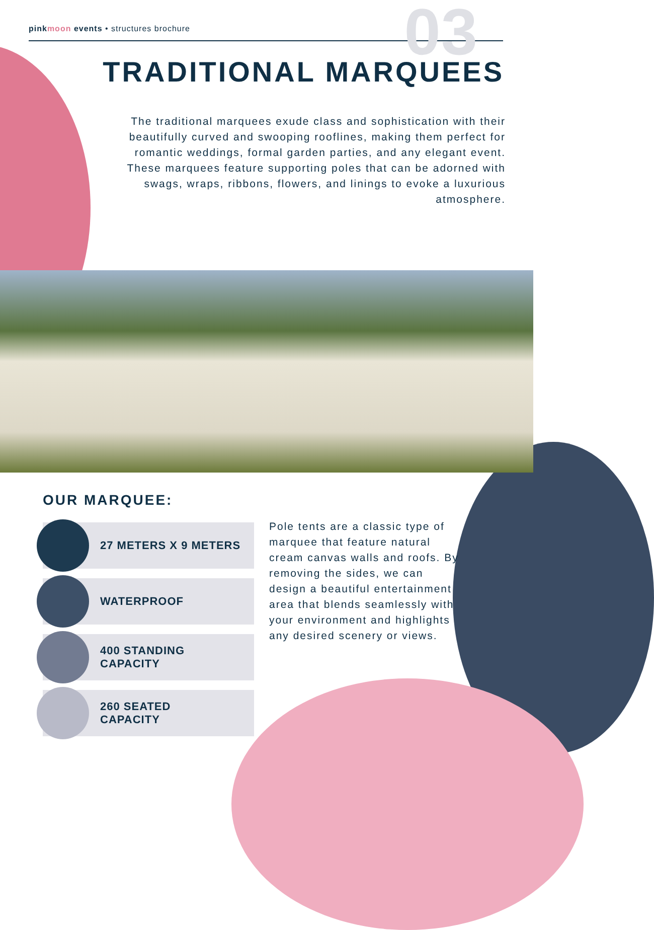03 pinkmoon events • structures brochure
TRADITIONAL MARQUEES
The traditional marquees exude class and sophistication with their beautifully curved and swooping rooflines, making them perfect for romantic weddings, formal garden parties, and any elegant event. These marquees feature supporting poles that can be adorned with swags, wraps, ribbons, flowers, and linings to evoke a luxurious atmosphere.
OUR MARQUEE:
27 METERS X 9 METERS
WATERPROOF
400 STANDING
CAPACITY
260 SEATED
CAPACITY
Pole tents are a classic type of marquee that feature natural cream canvas walls and roofs. By removing the sides, we can design a beautiful entertainment area that blends seamlessly with your environment and highlights any desired scenery or views.